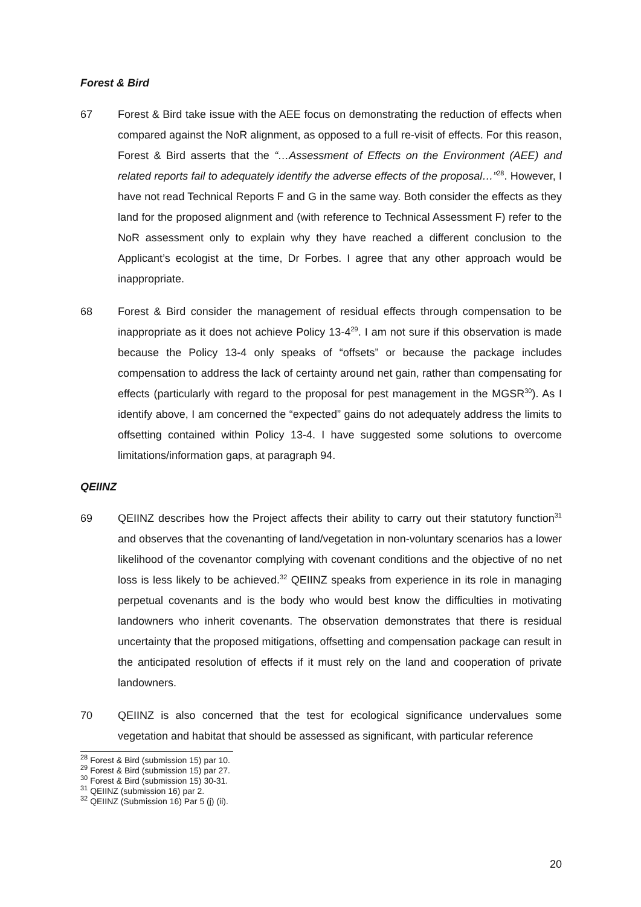Forest & Bird
67 Forest & Bird take issue with the AEE focus on demonstrating the reduction of effects when compared against the NoR alignment, as opposed to a full re-visit of effects. For this reason, Forest & Bird asserts that the “…Assessment of Effects on the Environment (AEE) and related reports fail to adequately identify the adverse effects of the proposal…”<sup>28</sup>. However, I have not read Technical Reports F and G in the same way. Both consider the effects as they land for the proposed alignment and (with reference to Technical Assessment F) refer to the NoR assessment only to explain why they have reached a different conclusion to the Applicant’s ecologist at the time, Dr Forbes. I agree that any other approach would be inappropriate.
68 Forest & Bird consider the management of residual effects through compensation to be inappropriate as it does not achieve Policy 13-4<sup>29</sup>. I am not sure if this observation is made because the Policy 13-4 only speaks of “offsets” or because the package includes compensation to address the lack of certainty around net gain, rather than compensating for effects (particularly with regard to the proposal for pest management in the MGSR<sup>30</sup>). As I identify above, I am concerned the “expected” gains do not adequately address the limits to offsetting contained within Policy 13-4. I have suggested some solutions to overcome limitations/information gaps, at paragraph 94.
QEIINZ
69 QEIINZ describes how the Project affects their ability to carry out their statutory function<sup>31</sup> and observes that the covenanting of land/vegetation in non-voluntary scenarios has a lower likelihood of the covenantor complying with covenant conditions and the objective of no net loss is less likely to be achieved.<sup>32</sup> QEIINZ speaks from experience in its role in managing perpetual covenants and is the body who would best know the difficulties in motivating landowners who inherit covenants. The observation demonstrates that there is residual uncertainty that the proposed mitigations, offsetting and compensation package can result in the anticipated resolution of effects if it must rely on the land and cooperation of private landowners.
70 QEIINZ is also concerned that the test for ecological significance undervalues some vegetation and habitat that should be assessed as significant, with particular reference
<sup>28</sup> Forest & Bird (submission 15) par 10.
<sup>29</sup> Forest & Bird (submission 15) par 27.
<sup>30</sup> Forest & Bird (submission 15) 30-31.
<sup>31</sup> QEIINZ (submission 16) par 2.
<sup>32</sup> QEIINZ (Submission 16) Par 5 (j) (ii).
20